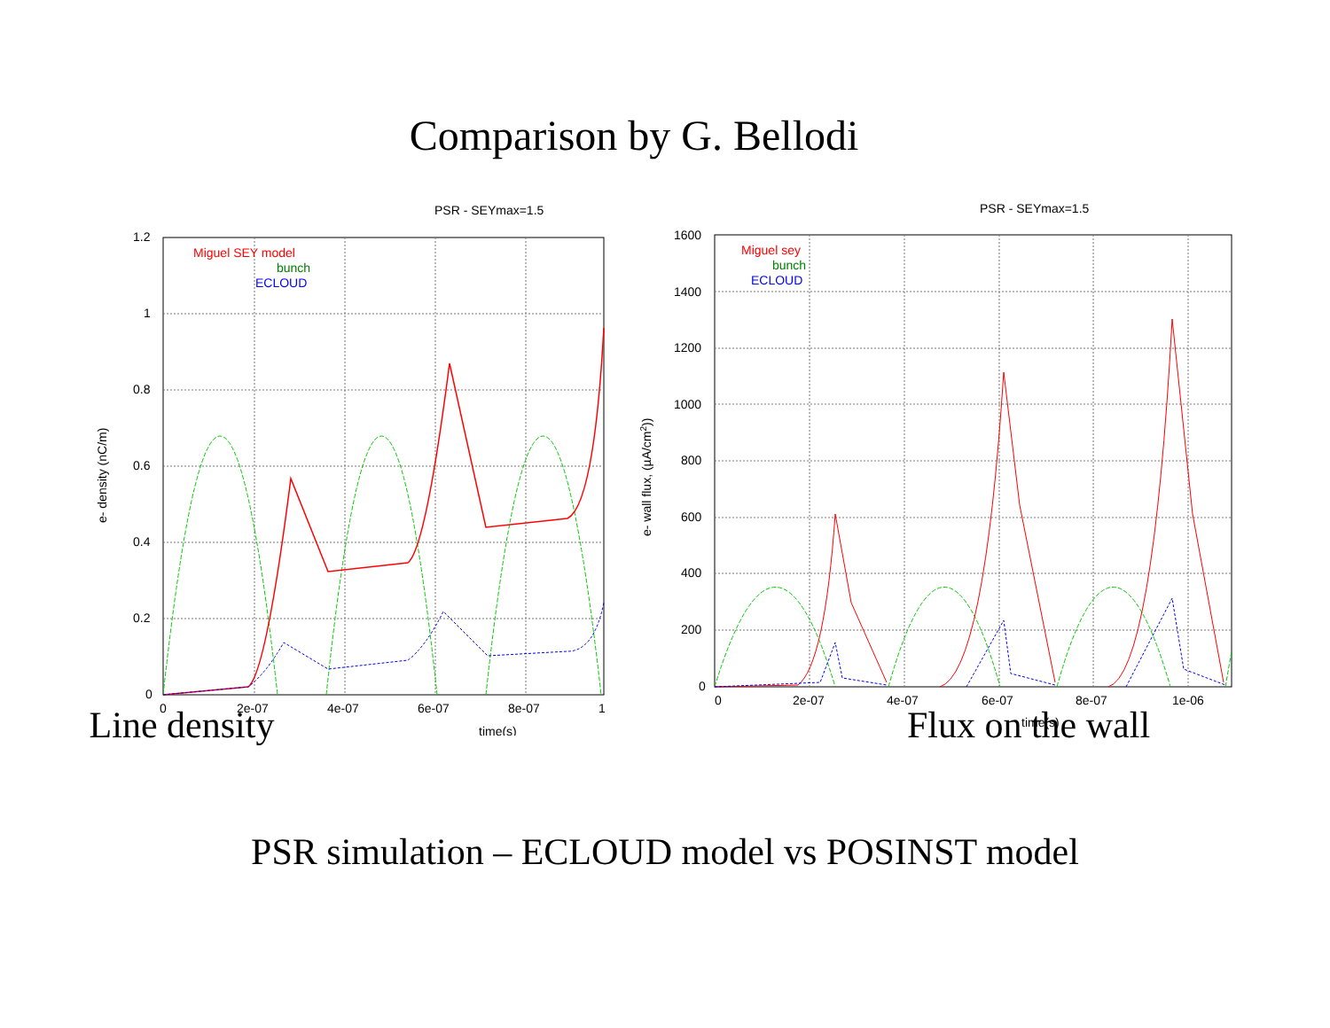Comparison by G. Bellodi
PSR - SEYmax=1.5
1.2
1
0.8
0.6
0.4
0.2
0
0
2e-07
4e-07
6e-07
8e-07
1
time(s)
e- density (nC/m)
Miguel SEY model
bunch
ECLOUD
Line density
PSR - SEYmax=1.5
1600
1400
1200
1000
800
600
400
200
0
0
2e-07
4e-07
6e-07
8e-07
1e-06
time(s)
e- wall flux, (µA/cm2))
Miguel sey
bunch
ECLOUD
Flux on the wall
PSR simulation – ECLOUD model vs POSINST model